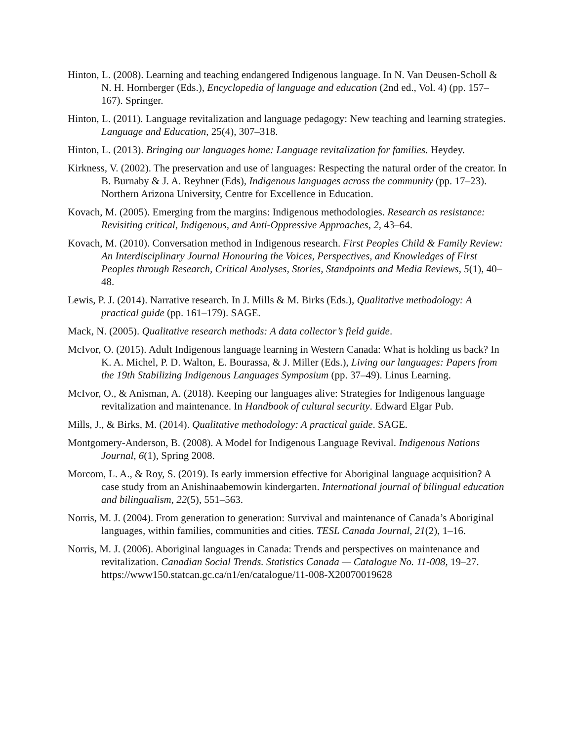Hinton, L. (2008). Learning and teaching endangered Indigenous language. In N. Van Deusen-Scholl & N. H. Hornberger (Eds.), Encyclopedia of language and education (2nd ed., Vol. 4) (pp. 157–167). Springer.
Hinton, L. (2011). Language revitalization and language pedagogy: New teaching and learning strategies. Language and Education, 25(4), 307–318.
Hinton, L. (2013). Bringing our languages home: Language revitalization for families. Heydey.
Kirkness, V. (2002). The preservation and use of languages: Respecting the natural order of the creator. In B. Burnaby & J. A. Reyhner (Eds), Indigenous languages across the community (pp. 17–23). Northern Arizona University, Centre for Excellence in Education.
Kovach, M. (2005). Emerging from the margins: Indigenous methodologies. Research as resistance: Revisiting critical, Indigenous, and Anti-Oppressive Approaches, 2, 43–64.
Kovach, M. (2010). Conversation method in Indigenous research. First Peoples Child & Family Review: An Interdisciplinary Journal Honouring the Voices, Perspectives, and Knowledges of First Peoples through Research, Critical Analyses, Stories, Standpoints and Media Reviews, 5(1), 40–48.
Lewis, P. J. (2014). Narrative research. In J. Mills & M. Birks (Eds.), Qualitative methodology: A practical guide (pp. 161–179). SAGE.
Mack, N. (2005). Qualitative research methods: A data collector’s field guide.
McIvor, O. (2015). Adult Indigenous language learning in Western Canada: What is holding us back? In K. A. Michel, P. D. Walton, E. Bourassa, & J. Miller (Eds.), Living our languages: Papers from the 19th Stabilizing Indigenous Languages Symposium (pp. 37–49). Linus Learning.
McIvor, O., & Anisman, A. (2018). Keeping our languages alive: Strategies for Indigenous language revitalization and maintenance. In Handbook of cultural security. Edward Elgar Pub.
Mills, J., & Birks, M. (2014). Qualitative methodology: A practical guide. SAGE.
Montgomery-Anderson, B. (2008). A Model for Indigenous Language Revival. Indigenous Nations Journal, 6(1), Spring 2008.
Morcom, L. A., & Roy, S. (2019). Is early immersion effective for Aboriginal language acquisition? A case study from an Anishinaabemowin kindergarten. International journal of bilingual education and bilingualism, 22(5), 551–563.
Norris, M. J. (2004). From generation to generation: Survival and maintenance of Canada’s Aboriginal languages, within families, communities and cities. TESL Canada Journal, 21(2), 1–16.
Norris, M. J. (2006). Aboriginal languages in Canada: Trends and perspectives on maintenance and revitalization. Canadian Social Trends. Statistics Canada — Catalogue No. 11-008, 19–27. https://www150.statcan.gc.ca/n1/en/catalogue/11-008-X20070019628